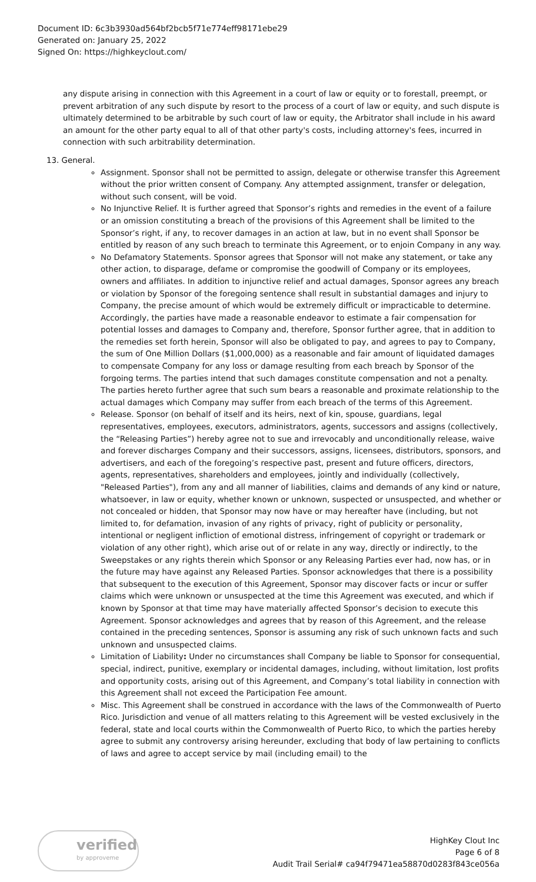Document ID: 6c3b3930ad564bf2bcb5f71e774eff98171ebe29
Generated on: January 25, 2022
Signed On: https://highkeyclout.com/
any dispute arising in connection with this Agreement in a court of law or equity or to forestall, preempt, or prevent arbitration of any such dispute by resort to the process of a court of law or equity, and such dispute is ultimately determined to be arbitrable by such court of law or equity, the Arbitrator shall include in his award an amount for the other party equal to all of that other party's costs, including attorney's fees, incurred in connection with such arbitrability determination.
13. General.
Assignment. Sponsor shall not be permitted to assign, delegate or otherwise transfer this Agreement without the prior written consent of Company. Any attempted assignment, transfer or delegation, without such consent, will be void.
No Injunctive Relief. It is further agreed that Sponsor’s rights and remedies in the event of a failure or an omission constituting a breach of the provisions of this Agreement shall be limited to the Sponsor’s right, if any, to recover damages in an action at law, but in no event shall Sponsor be entitled by reason of any such breach to terminate this Agreement, or to enjoin Company in any way.
No Defamatory Statements. Sponsor agrees that Sponsor will not make any statement, or take any other action, to disparage, defame or compromise the goodwill of Company or its employees, owners and affiliates. In addition to injunctive relief and actual damages, Sponsor agrees any breach or violation by Sponsor of the foregoing sentence shall result in substantial damages and injury to Company, the precise amount of which would be extremely difficult or impracticable to determine. Accordingly, the parties have made a reasonable endeavor to estimate a fair compensation for potential losses and damages to Company and, therefore, Sponsor further agree, that in addition to the remedies set forth herein, Sponsor will also be obligated to pay, and agrees to pay to Company, the sum of One Million Dollars ($1,000,000) as a reasonable and fair amount of liquidated damages to compensate Company for any loss or damage resulting from each breach by Sponsor of the forgoing terms. The parties intend that such damages constitute compensation and not a penalty. The parties hereto further agree that such sum bears a reasonable and proximate relationship to the actual damages which Company may suffer from each breach of the terms of this Agreement.
Release. Sponsor (on behalf of itself and its heirs, next of kin, spouse, guardians, legal representatives, employees, executors, administrators, agents, successors and assigns (collectively, the “Releasing Parties”) hereby agree not to sue and irrevocably and unconditionally release, waive and forever discharges Company and their successors, assigns, licensees, distributors, sponsors, and advertisers, and each of the foregoing’s respective past, present and future officers, directors, agents, representatives, shareholders and employees, jointly and individually (collectively, "Released Parties"), from any and all manner of liabilities, claims and demands of any kind or nature, whatsoever, in law or equity, whether known or unknown, suspected or unsuspected, and whether or not concealed or hidden, that Sponsor may now have or may hereafter have (including, but not limited to, for defamation, invasion of any rights of privacy, right of publicity or personality, intentional or negligent infliction of emotional distress, infringement of copyright or trademark or violation of any other right), which arise out of or relate in any way, directly or indirectly, to the Sweepstakes or any rights therein which Sponsor or any Releasing Parties ever had, now has, or in the future may have against any Released Parties. Sponsor acknowledges that there is a possibility that subsequent to the execution of this Agreement, Sponsor may discover facts or incur or suffer claims which were unknown or unsuspected at the time this Agreement was executed, and which if known by Sponsor at that time may have materially affected Sponsor’s decision to execute this Agreement. Sponsor acknowledges and agrees that by reason of this Agreement, and the release contained in the preceding sentences, Sponsor is assuming any risk of such unknown facts and such unknown and unsuspected claims.
Limitation of Liability: Under no circumstances shall Company be liable to Sponsor for consequential, special, indirect, punitive, exemplary or incidental damages, including, without limitation, lost profits and opportunity costs, arising out of this Agreement, and Company’s total liability in connection with this Agreement shall not exceed the Participation Fee amount.
Misc. This Agreement shall be construed in accordance with the laws of the Commonwealth of Puerto Rico. Jurisdiction and venue of all matters relating to this Agreement will be vested exclusively in the federal, state and local courts within the Commonwealth of Puerto Rico, to which the parties hereby agree to submit any controversy arising hereunder, excluding that body of law pertaining to conflicts of laws and agree to accept service by mail (including email) to the
verified
by approveme
HighKey Clout Inc
Page 6 of 8
Audit Trail Serial# ca94f79471ea58870d0283f843ce056a